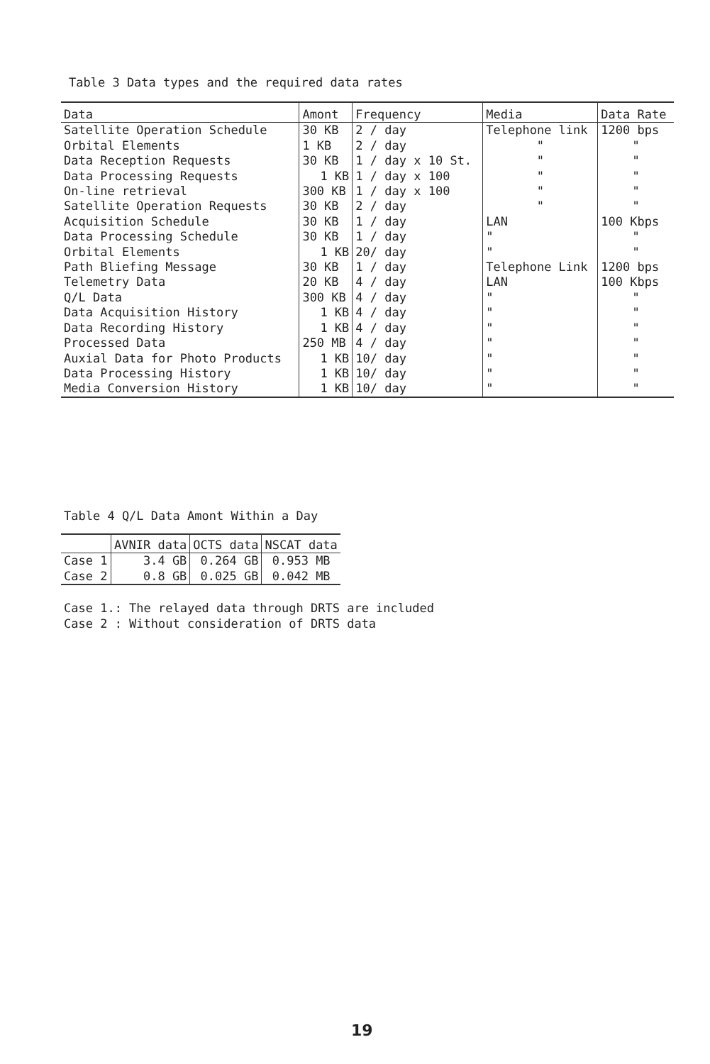Table 3 Data types and the required data rates
| Data | Amont | Frequency | Media | Data Rate |
| --- | --- | --- | --- | --- |
| Satellite Operation Schedule | 30 KB | 2 / day | Telephone link | 1200 bps |
| Orbital Elements | 1 KB | 2 / day | " | " |
| Data Reception Requests | 30 KB | 1 / day x 10 St. | " | " |
| Data Processing Requests | 1 KB | 1 / day x 100 | " | " |
| On-line retrieval | 300 KB | 1 / day x 100 | " | " |
| Satellite Operation Requests | 30 KB | 2 / day | " | " |
| Acquisition Schedule | 30 KB | 1 / day | LAN | 100 Kbps |
| Data Processing Schedule | 30 KB | 1 / day | " | " |
| Orbital Elements | 1 KB | 20/ day | " | " |
| Path Bliefing Message | 30 KB | 1 / day | Telephone Link | 1200 bps |
| Telemetry Data | 20 KB | 4 / day | LAN | 100 Kbps |
| Q/L Data | 300 KB | 4 / day | " | " |
| Data Acquisition History | 1 KB | 4 / day | " | " |
| Data Recording History | 1 KB | 4 / day | " | " |
| Processed Data | 250 MB | 4 / day | " | " |
| Auxial Data for Photo Products | 1 KB | 10/ day | " | " |
| Data Processing History | 1 KB | 10/ day | " | " |
| Media Conversion History | 1 KB | 10/ day | " | " |
Table 4 Q/L Data Amont Within a Day
| | AVNIR data | OCTS data | NSCAT data |
| --- | --- | --- | --- |
| Case 1 | 3.4 GB | 0.264 GB | 0.953 MB |
| Case 2 | 0.8 GB | 0.025 GB | 0.042 MB |
Case 1.: The relayed data through DRTS are included
Case 2 : Without consideration of DRTS data
19